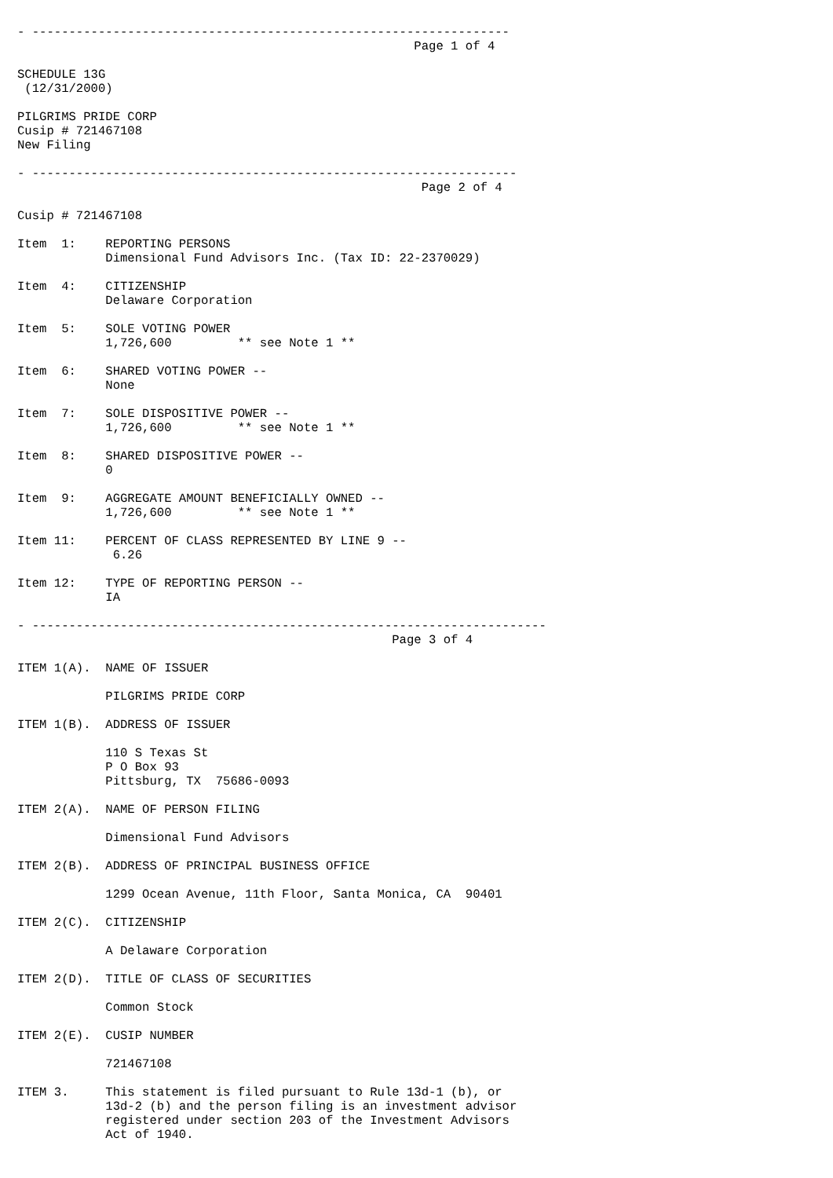- -----------------------------------------------------------------
                                                      Page 1 of 4

SCHEDULE 13G
 (12/31/2000)

PILGRIMS PRIDE CORP
Cusip # 721467108
New Filing

- ------------------------------------------------------------------
                                                       Page 2 of 4

Cusip # 721467108

Item  1:    REPORTING PERSONS
            Dimensional Fund Advisors Inc. (Tax ID: 22-2370029)

Item  4:    CITIZENSHIP
            Delaware Corporation

Item  5:    SOLE VOTING POWER
            1,726,600         ** see Note 1 **

Item  6:    SHARED VOTING POWER --
            None

Item  7:    SOLE DISPOSITIVE POWER --
            1,726,600         ** see Note 1 **

Item  8:    SHARED DISPOSITIVE POWER --
            0

Item  9:    AGGREGATE AMOUNT BENEFICIALLY OWNED --
            1,726,600         ** see Note 1 **

Item 11:    PERCENT OF CLASS REPRESENTED BY LINE 9 --
             6.26

Item 12:    TYPE OF REPORTING PERSON --
            IA

- ----------------------------------------------------------------------
                                                   Page 3 of 4

ITEM 1(A).  NAME OF ISSUER

            PILGRIMS PRIDE CORP

ITEM 1(B).  ADDRESS OF ISSUER

            110 S Texas St
            P O Box 93
            Pittsburg, TX  75686-0093

ITEM 2(A).  NAME OF PERSON FILING

            Dimensional Fund Advisors

ITEM 2(B).  ADDRESS OF PRINCIPAL BUSINESS OFFICE

            1299 Ocean Avenue, 11th Floor, Santa Monica, CA  90401

ITEM 2(C).  CITIZENSHIP

            A Delaware Corporation

ITEM 2(D).  TITLE OF CLASS OF SECURITIES

            Common Stock

ITEM 2(E).  CUSIP NUMBER

            721467108

ITEM 3.     This statement is filed pursuant to Rule 13d-1 (b), or
            13d-2 (b) and the person filing is an investment advisor
            registered under section 203 of the Investment Advisors
            Act of 1940.